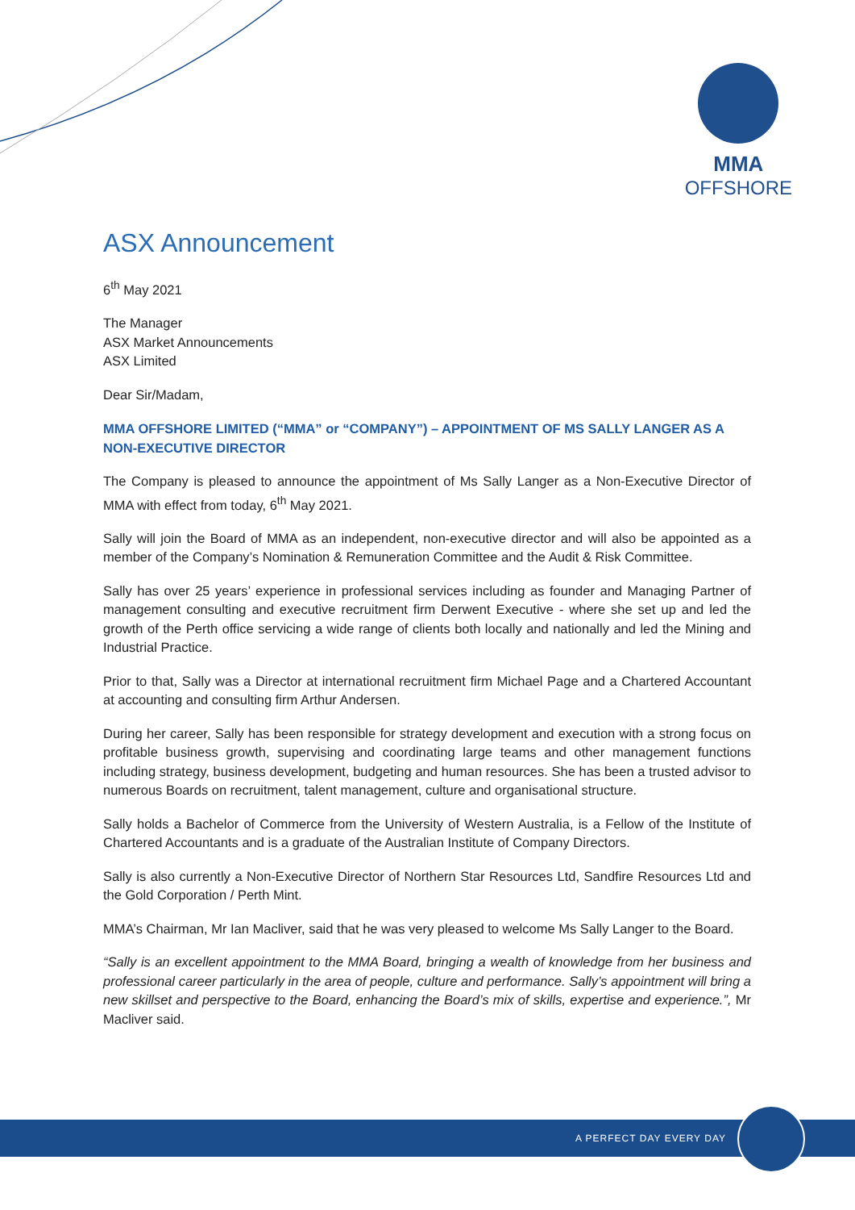MMA
OFFSHORE
ASX Announcement
6<sup>th</sup> May 2021
The Manager
ASX Market Announcements
ASX Limited
Dear Sir/Madam,
MMA OFFSHORE LIMITED (“MMA” or “COMPANY”) – APPOINTMENT OF MS SALLY LANGER AS A NON-EXECUTIVE DIRECTOR
The Company is pleased to announce the appointment of Ms Sally Langer as a Non-Executive Director of MMA with effect from today, 6<sup>th</sup> May 2021.
Sally will join the Board of MMA as an independent, non-executive director and will also be appointed as a member of the Company’s Nomination & Remuneration Committee and the Audit & Risk Committee.
Sally has over 25 years’ experience in professional services including as founder and Managing Partner of management consulting and executive recruitment firm Derwent Executive - where she set up and led the growth of the Perth office servicing a wide range of clients both locally and nationally and led the Mining and Industrial Practice.
Prior to that, Sally was a Director at international recruitment firm Michael Page and a Chartered Accountant at accounting and consulting firm Arthur Andersen.
During her career, Sally has been responsible for strategy development and execution with a strong focus on profitable business growth, supervising and coordinating large teams and other management functions including strategy, business development, budgeting and human resources. She has been a trusted advisor to numerous Boards on recruitment, talent management, culture and organisational structure.
Sally holds a Bachelor of Commerce from the University of Western Australia, is a Fellow of the Institute of Chartered Accountants and is a graduate of the Australian Institute of Company Directors.
Sally is also currently a Non-Executive Director of Northern Star Resources Ltd, Sandfire Resources Ltd and the Gold Corporation / Perth Mint.
MMA’s Chairman, Mr Ian Macliver, said that he was very pleased to welcome Ms Sally Langer to the Board.
“Sally is an excellent appointment to the MMA Board, bringing a wealth of knowledge from her business and professional career particularly in the area of people, culture and performance. Sally’s appointment will bring a new skillset and perspective to the Board, enhancing the Board’s mix of skills, expertise and experience.”, Mr Macliver said.
A PERFECT DAY EVERY DAY